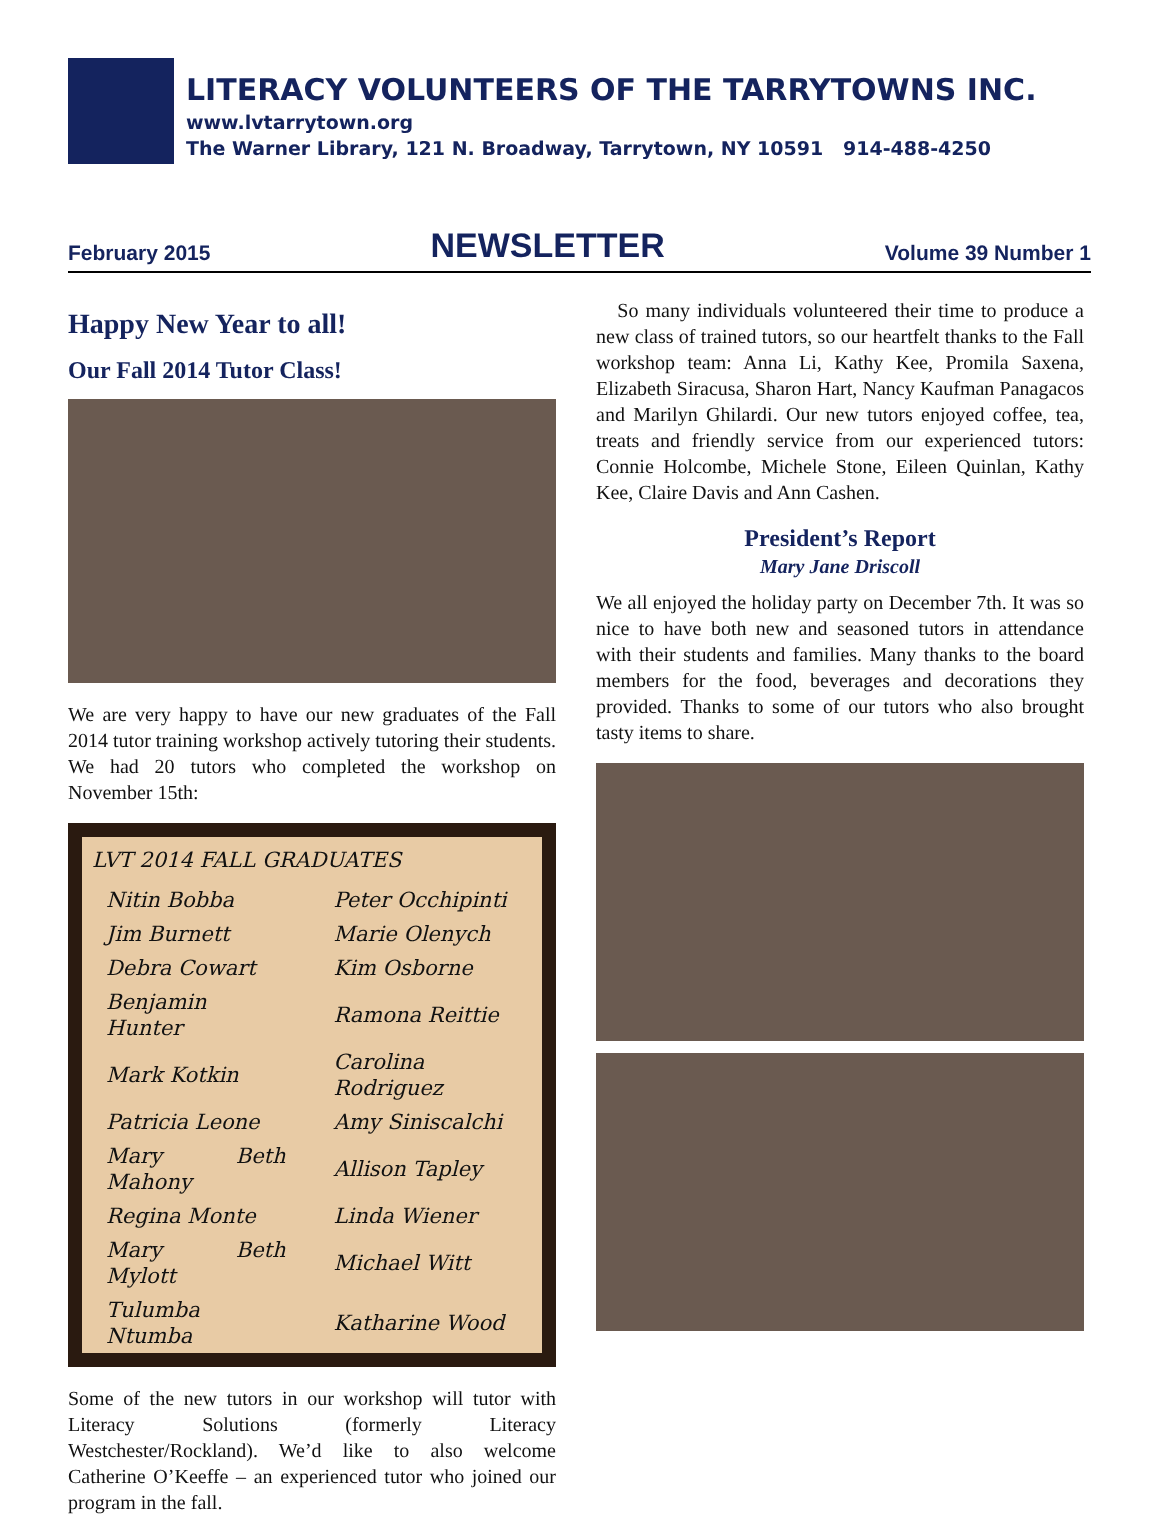LITERACY VOLUNTEERS OF THE TARRYTOWNS INC.
www.lvtarrytown.org
The Warner Library, 121 N. Broadway, Tarrytown, NY 10591 914-488-4250
February 2015 NEWSLETTER Volume 39 Number 1
Happy New Year to all!
Our Fall 2014 Tutor Class!
We are very happy to have our new graduates of the Fall 2014 tutor training workshop actively tutoring their students. We had 20 tutors who completed the workshop on November 15th:
| LVT 2014 FALL GRADUATES | |
| --- | --- |
| Nitin Bobba | Peter Occhipinti |
| Jim Burnett | Marie Olenych |
| Debra Cowart | Kim Osborne |
| Benjamin Hunter | Ramona Reittie |
| Mark Kotkin | Carolina Rodriguez |
| Patricia Leone | Amy Siniscalchi |
| Mary Beth Mahony | Allison Tapley |
| Regina Monte | Linda Wiener |
| Mary Beth Mylott | Michael Witt |
| Tulumba Ntumba | Katharine Wood |
Some of the new tutors in our workshop will tutor with Literacy Solutions (formerly Literacy Westchester/Rockland). We’d like to also welcome Catherine O’Keeffe – an experienced tutor who joined our program in the fall.
So many individuals volunteered their time to produce a new class of trained tutors, so our heartfelt thanks to the Fall workshop team: Anna Li, Kathy Kee, Promila Saxena, Elizabeth Siracusa, Sharon Hart, Nancy Kaufman Panagacos and Marilyn Ghilardi. Our new tutors enjoyed coffee, tea, treats and friendly service from our experienced tutors: Connie Holcombe, Michele Stone, Eileen Quinlan, Kathy Kee, Claire Davis and Ann Cashen.
President’s Report
Mary Jane Driscoll
We all enjoyed the holiday party on December 7th. It was so nice to have both new and seasoned tutors in attendance with their students and families. Many thanks to the board members for the food, beverages and decorations they provided. Thanks to some of our tutors who also brought tasty items to share.